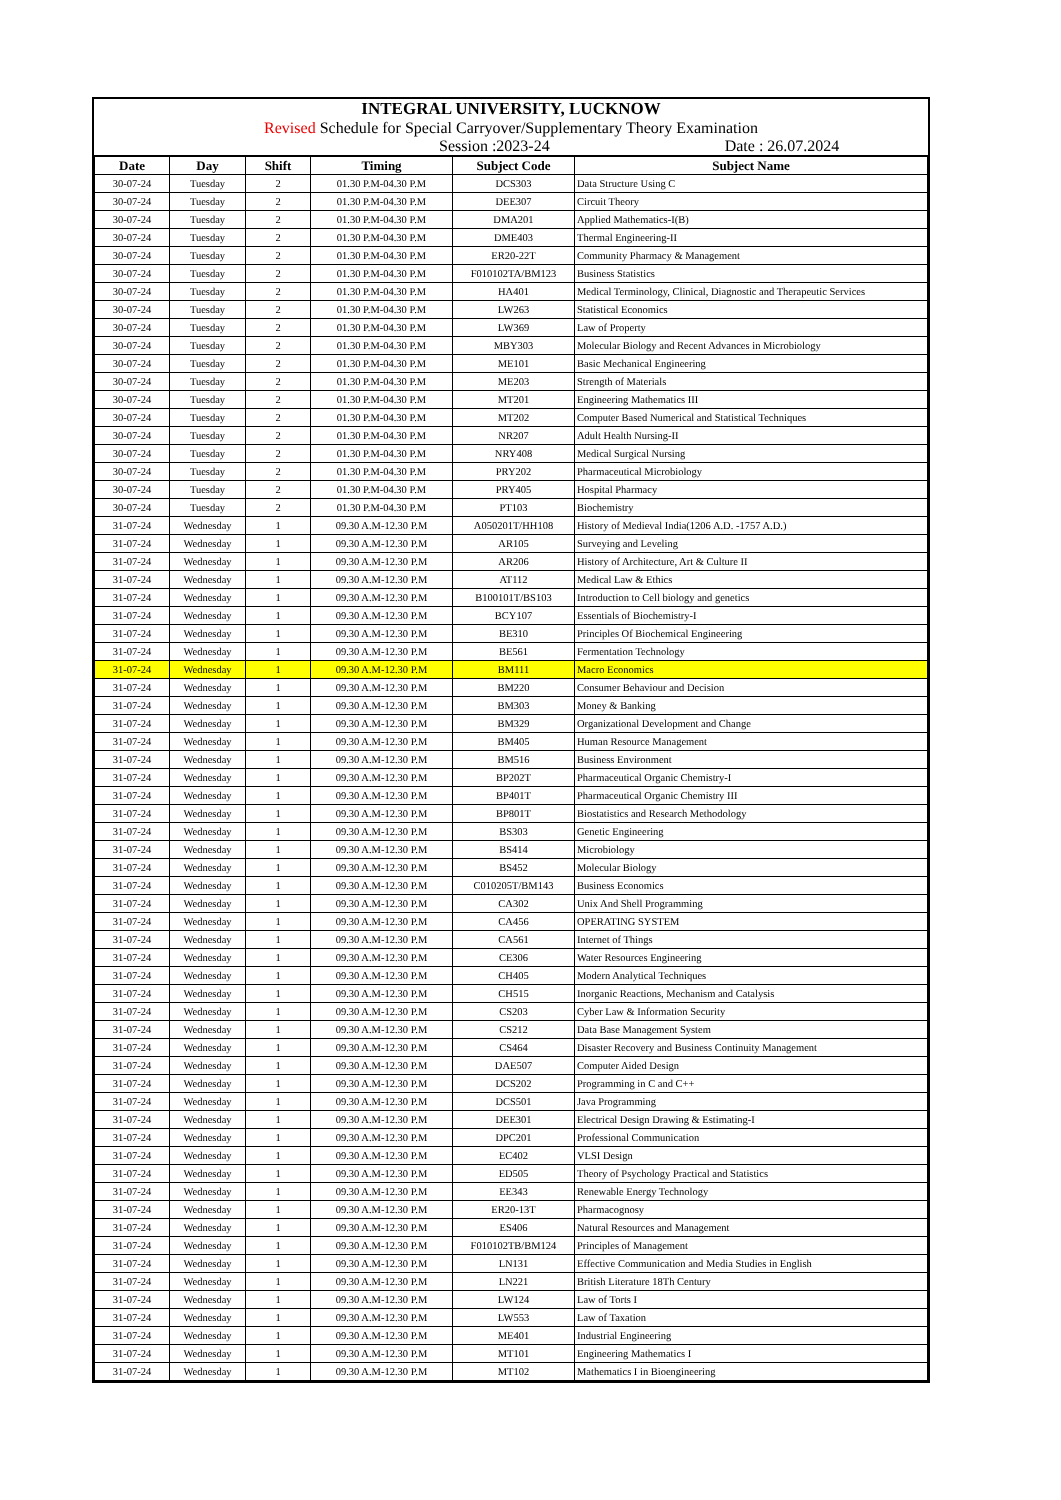INTEGRAL UNIVERSITY, LUCKNOW
Revised Schedule for Special Carryover/Supplementary Theory Examination
Session :2023-24 Date : 26.07.2024
| Date | Day | Shift | Timing | Subject Code | Subject Name |
| --- | --- | --- | --- | --- | --- |
| 30-07-24 | Tuesday | 2 | 01.30 P.M-04.30 P.M | DCS303 | Data Structure Using C |
| 30-07-24 | Tuesday | 2 | 01.30 P.M-04.30 P.M | DEE307 | Circuit Theory |
| 30-07-24 | Tuesday | 2 | 01.30 P.M-04.30 P.M | DMA201 | Applied Mathematics-I(B) |
| 30-07-24 | Tuesday | 2 | 01.30 P.M-04.30 P.M | DME403 | Thermal Engineering-II |
| 30-07-24 | Tuesday | 2 | 01.30 P.M-04.30 P.M | ER20-22T | Community Pharmacy & Management |
| 30-07-24 | Tuesday | 2 | 01.30 P.M-04.30 P.M | F010102TA/BM123 | Business Statistics |
| 30-07-24 | Tuesday | 2 | 01.30 P.M-04.30 P.M | HA401 | Medical Terminology, Clinical, Diagnostic and Therapeutic Services |
| 30-07-24 | Tuesday | 2 | 01.30 P.M-04.30 P.M | LW263 | Statistical Economics |
| 30-07-24 | Tuesday | 2 | 01.30 P.M-04.30 P.M | LW369 | Law of Property |
| 30-07-24 | Tuesday | 2 | 01.30 P.M-04.30 P.M | MBY303 | Molecular Biology and Recent Advances in Microbiology |
| 30-07-24 | Tuesday | 2 | 01.30 P.M-04.30 P.M | ME101 | Basic Mechanical Engineering |
| 30-07-24 | Tuesday | 2 | 01.30 P.M-04.30 P.M | ME203 | Strength of Materials |
| 30-07-24 | Tuesday | 2 | 01.30 P.M-04.30 P.M | MT201 | Engineering Mathematics III |
| 30-07-24 | Tuesday | 2 | 01.30 P.M-04.30 P.M | MT202 | Computer Based Numerical and Statistical Techniques |
| 30-07-24 | Tuesday | 2 | 01.30 P.M-04.30 P.M | NR207 | Adult Health Nursing-II |
| 30-07-24 | Tuesday | 2 | 01.30 P.M-04.30 P.M | NRY408 | Medical Surgical Nursing |
| 30-07-24 | Tuesday | 2 | 01.30 P.M-04.30 P.M | PRY202 | Pharmaceutical Microbiology |
| 30-07-24 | Tuesday | 2 | 01.30 P.M-04.30 P.M | PRY405 | Hospital Pharmacy |
| 30-07-24 | Tuesday | 2 | 01.30 P.M-04.30 P.M | PT103 | Biochemistry |
| 31-07-24 | Wednesday | 1 | 09.30 A.M-12.30 P.M | A050201T/HH108 | History of Medieval India(1206 A.D. -1757 A.D.) |
| 31-07-24 | Wednesday | 1 | 09.30 A.M-12.30 P.M | AR105 | Surveying and Leveling |
| 31-07-24 | Wednesday | 1 | 09.30 A.M-12.30 P.M | AR206 | History of Architecture, Art & Culture II |
| 31-07-24 | Wednesday | 1 | 09.30 A.M-12.30 P.M | AT112 | Medical Law & Ethics |
| 31-07-24 | Wednesday | 1 | 09.30 A.M-12.30 P.M | B100101T/BS103 | Introduction to Cell biology and genetics |
| 31-07-24 | Wednesday | 1 | 09.30 A.M-12.30 P.M | BCY107 | Essentials of Biochemistry-I |
| 31-07-24 | Wednesday | 1 | 09.30 A.M-12.30 P.M | BE310 | Principles Of Biochemical Engineering |
| 31-07-24 | Wednesday | 1 | 09.30 A.M-12.30 P.M | BE561 | Fermentation Technology |
| 31-07-24 | Wednesday | 1 | 09.30 A.M-12.30 P.M | BM111 | Macro Economics |
| 31-07-24 | Wednesday | 1 | 09.30 A.M-12.30 P.M | BM220 | Consumer Behaviour and Decision |
| 31-07-24 | Wednesday | 1 | 09.30 A.M-12.30 P.M | BM303 | Money & Banking |
| 31-07-24 | Wednesday | 1 | 09.30 A.M-12.30 P.M | BM329 | Organizational Development and Change |
| 31-07-24 | Wednesday | 1 | 09.30 A.M-12.30 P.M | BM405 | Human Resource Management |
| 31-07-24 | Wednesday | 1 | 09.30 A.M-12.30 P.M | BM516 | Business Environment |
| 31-07-24 | Wednesday | 1 | 09.30 A.M-12.30 P.M | BP202T | Pharmaceutical Organic Chemistry-I |
| 31-07-24 | Wednesday | 1 | 09.30 A.M-12.30 P.M | BP401T | Pharmaceutical Organic Chemistry III |
| 31-07-24 | Wednesday | 1 | 09.30 A.M-12.30 P.M | BP801T | Biostatistics and Research Methodology |
| 31-07-24 | Wednesday | 1 | 09.30 A.M-12.30 P.M | BS303 | Genetic Engineering |
| 31-07-24 | Wednesday | 1 | 09.30 A.M-12.30 P.M | BS414 | Microbiology |
| 31-07-24 | Wednesday | 1 | 09.30 A.M-12.30 P.M | BS452 | Molecular Biology |
| 31-07-24 | Wednesday | 1 | 09.30 A.M-12.30 P.M | C010205T/BM143 | Business Economics |
| 31-07-24 | Wednesday | 1 | 09.30 A.M-12.30 P.M | CA302 | Unix And Shell Programming |
| 31-07-24 | Wednesday | 1 | 09.30 A.M-12.30 P.M | CA456 | OPERATING SYSTEM |
| 31-07-24 | Wednesday | 1 | 09.30 A.M-12.30 P.M | CA561 | Internet of Things |
| 31-07-24 | Wednesday | 1 | 09.30 A.M-12.30 P.M | CE306 | Water Resources Engineering |
| 31-07-24 | Wednesday | 1 | 09.30 A.M-12.30 P.M | CH405 | Modern Analytical Techniques |
| 31-07-24 | Wednesday | 1 | 09.30 A.M-12.30 P.M | CH515 | Inorganic Reactions, Mechanism and Catalysis |
| 31-07-24 | Wednesday | 1 | 09.30 A.M-12.30 P.M | CS203 | Cyber Law & Information Security |
| 31-07-24 | Wednesday | 1 | 09.30 A.M-12.30 P.M | CS212 | Data Base Management System |
| 31-07-24 | Wednesday | 1 | 09.30 A.M-12.30 P.M | CS464 | Disaster Recovery and Business Continuity Management |
| 31-07-24 | Wednesday | 1 | 09.30 A.M-12.30 P.M | DAE507 | Computer Aided Design |
| 31-07-24 | Wednesday | 1 | 09.30 A.M-12.30 P.M | DCS202 | Programming in C and C++ |
| 31-07-24 | Wednesday | 1 | 09.30 A.M-12.30 P.M | DCS501 | Java Programming |
| 31-07-24 | Wednesday | 1 | 09.30 A.M-12.30 P.M | DEE301 | Electrical Design Drawing & Estimating-I |
| 31-07-24 | Wednesday | 1 | 09.30 A.M-12.30 P.M | DPC201 | Professional Communication |
| 31-07-24 | Wednesday | 1 | 09.30 A.M-12.30 P.M | EC402 | VLSI Design |
| 31-07-24 | Wednesday | 1 | 09.30 A.M-12.30 P.M | ED505 | Theory of Psychology Practical and Statistics |
| 31-07-24 | Wednesday | 1 | 09.30 A.M-12.30 P.M | EE343 | Renewable Energy Technology |
| 31-07-24 | Wednesday | 1 | 09.30 A.M-12.30 P.M | ER20-13T | Pharmacognosy |
| 31-07-24 | Wednesday | 1 | 09.30 A.M-12.30 P.M | ES406 | Natural Resources and Management |
| 31-07-24 | Wednesday | 1 | 09.30 A.M-12.30 P.M | F010102TB/BM124 | Principles of Management |
| 31-07-24 | Wednesday | 1 | 09.30 A.M-12.30 P.M | LN131 | Effective Communication and Media Studies in English |
| 31-07-24 | Wednesday | 1 | 09.30 A.M-12.30 P.M | LN221 | British Literature 18Th Century |
| 31-07-24 | Wednesday | 1 | 09.30 A.M-12.30 P.M | LW124 | Law of Torts I |
| 31-07-24 | Wednesday | 1 | 09.30 A.M-12.30 P.M | LW553 | Law of Taxation |
| 31-07-24 | Wednesday | 1 | 09.30 A.M-12.30 P.M | ME401 | Industrial Engineering |
| 31-07-24 | Wednesday | 1 | 09.30 A.M-12.30 P.M | MT101 | Engineering Mathematics I |
| 31-07-24 | Wednesday | 1 | 09.30 A.M-12.30 P.M | MT102 | Mathematics I in Bioengineering |